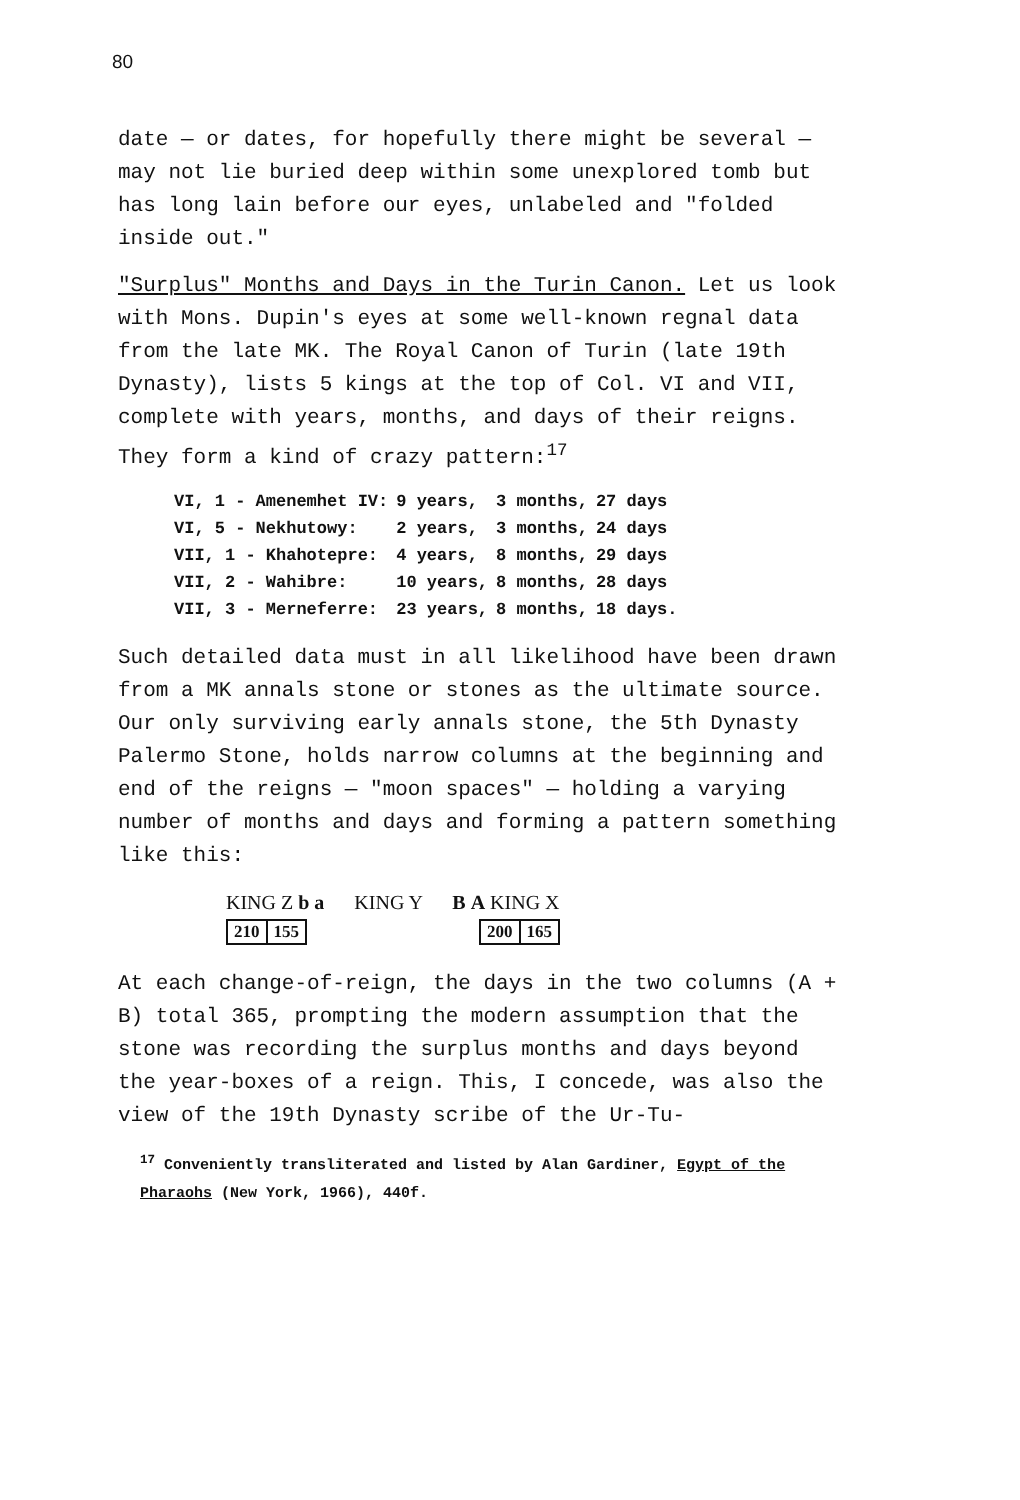80
date — or dates, for hopefully there might be several — may not lie buried deep within some unexplored tomb but has long lain before our eyes, unlabeled and "folded inside out."
"Surplus" Months and Days in the Turin Canon. Let us look with Mons. Dupin's eyes at some well-known regnal data from the late MK. The Royal Canon of Turin (late 19th Dynasty), lists 5 kings at the top of Col. VI and VII, complete with years, months, and days of their reigns. They form a kind of crazy pattern:<sup>17</sup>
| VI, 1 - Amenemhet IV: | 9 years, | 3 months, | 27 days |
| VI, 5 - Nekhutowy: | 2 years, | 3 months, | 24 days |
| VII, 1 - Khahotepre: | 4 years, | 8 months, | 29 days |
| VII, 2 - Wahibre: | 10 years, | 8 months, | 28 days |
| VII, 3 - Merneferre: | 23 years, | 8 months, | 18 days. |
Such detailed data must in all likelihood have been drawn from a MK annals stone or stones as the ultimate source. Our only surviving early annals stone, the 5th Dynasty Palermo Stone, holds narrow columns at the beginning and end of the reigns — "moon spaces" — holding a varying number of months and days and forming a pattern something like this:
KING Z b a KING Y B A KING X
| 210 | 155 | | 200 | 165 |
At each change-of-reign, the days in the two columns (A + B) total 365, prompting the modern assumption that the stone was recording the surplus months and days beyond the year-boxes of a reign. This, I concede, was also the view of the 19th Dynasty scribe of the Ur-Tu-
<sup>17</sup> Conveniently transliterated and listed by Alan Gardiner, Egypt of the Pharaohs (New York, 1966), 440f.